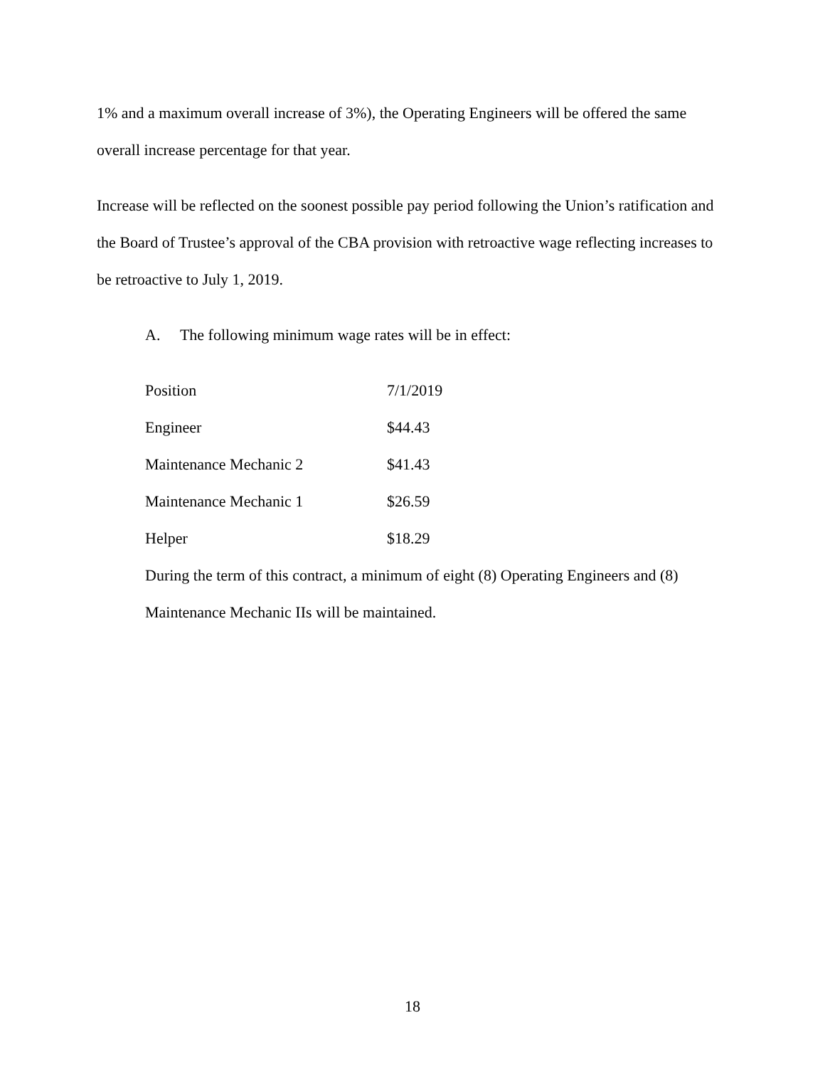1% and a maximum overall increase of 3%), the Operating Engineers will be offered the same overall increase percentage for that year.
Increase will be reflected on the soonest possible pay period following the Union’s ratification and the Board of Trustee’s approval of the CBA provision with retroactive wage reflecting increases to be retroactive to July 1, 2019.
A. The following minimum wage rates will be in effect:
| Position | 7/1/2019 |
| Engineer | $44.43 |
| Maintenance Mechanic 2 | $41.43 |
| Maintenance Mechanic 1 | $26.59 |
| Helper | $18.29 |
During the term of this contract, a minimum of eight (8) Operating Engineers and (8) Maintenance Mechanic IIs will be maintained.
18